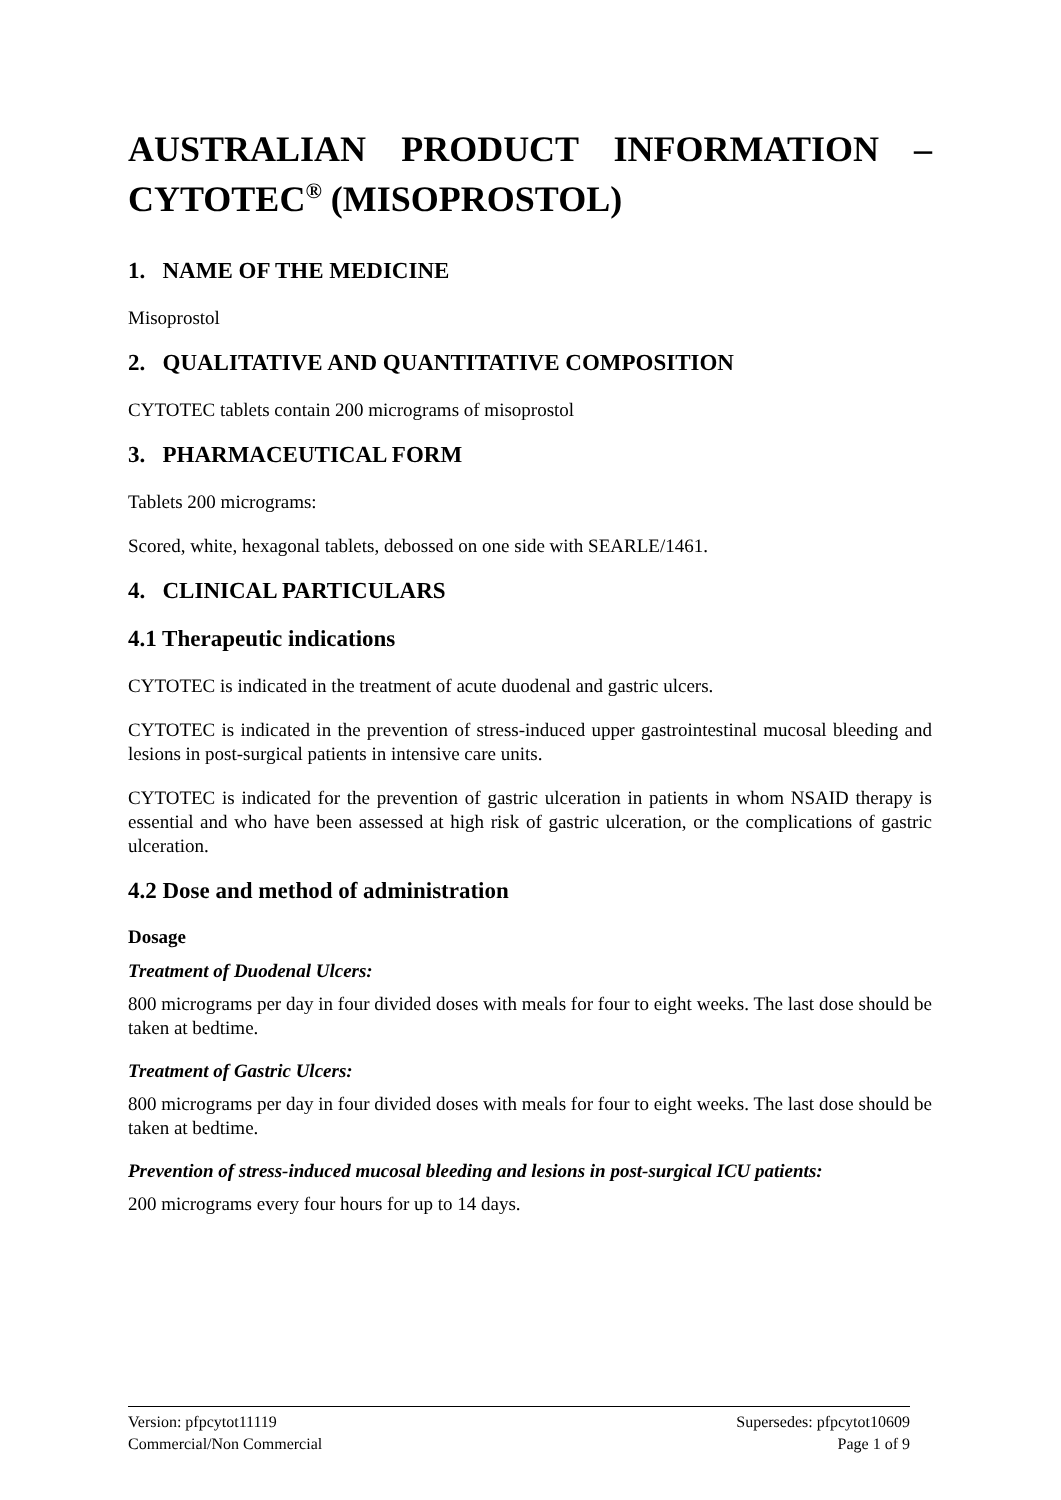AUSTRALIAN PRODUCT INFORMATION – CYTOTEC<sup>®</sup> (MISOPROSTOL)
1. NAME OF THE MEDICINE
Misoprostol
2. QUALITATIVE AND QUANTITATIVE COMPOSITION
CYTOTEC tablets contain 200 micrograms of misoprostol
3. PHARMACEUTICAL FORM
Tablets 200 micrograms:
Scored, white, hexagonal tablets, debossed on one side with SEARLE/1461.
4. CLINICAL PARTICULARS
4.1 Therapeutic indications
CYTOTEC is indicated in the treatment of acute duodenal and gastric ulcers.
CYTOTEC is indicated in the prevention of stress-induced upper gastrointestinal mucosal bleeding and lesions in post-surgical patients in intensive care units.
CYTOTEC is indicated for the prevention of gastric ulceration in patients in whom NSAID therapy is essential and who have been assessed at high risk of gastric ulceration, or the complications of gastric ulceration.
4.2 Dose and method of administration
Dosage
Treatment of Duodenal Ulcers:
800 micrograms per day in four divided doses with meals for four to eight weeks. The last dose should be taken at bedtime.
Treatment of Gastric Ulcers:
800 micrograms per day in four divided doses with meals for four to eight weeks. The last dose should be taken at bedtime.
Prevention of stress-induced mucosal bleeding and lesions in post-surgical ICU patients:
200 micrograms every four hours for up to 14 days.
Version: pfpcytot11119
Commercial/Non Commercial
Supersedes: pfpcytot10609
Page 1 of 9